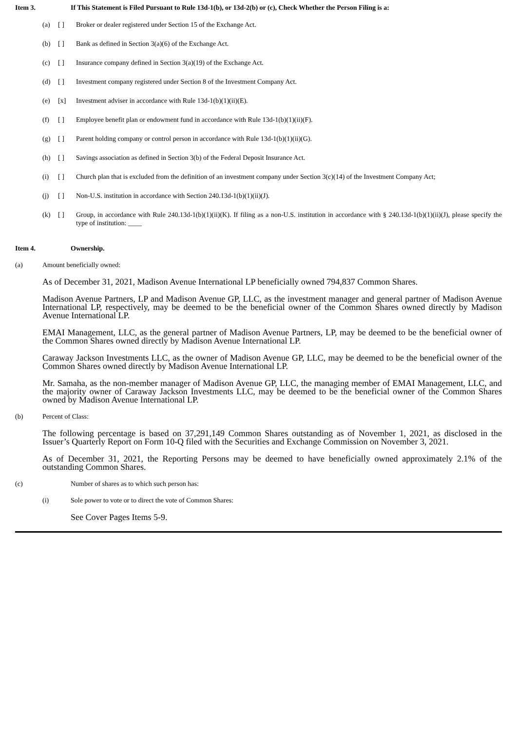Item 3. If This Statement is Filed Pursuant to Rule 13d-1(b), or 13d-2(b) or (c), Check Whether the Person Filing is a:
(a) [ ] Broker or dealer registered under Section 15 of the Exchange Act.
(b) [ ] Bank as defined in Section 3(a)(6) of the Exchange Act.
(c) [ ] Insurance company defined in Section 3(a)(19) of the Exchange Act.
(d) [ ] Investment company registered under Section 8 of the Investment Company Act.
(e) [x] Investment adviser in accordance with Rule 13d-1(b)(1)(ii)(E).
(f) [ ] Employee benefit plan or endowment fund in accordance with Rule 13d-1(b)(1)(ii)(F).
(g) [ ] Parent holding company or control person in accordance with Rule 13d-1(b)(1)(ii)(G).
(h) [ ] Savings association as defined in Section 3(b) of the Federal Deposit Insurance Act.
(i) [ ] Church plan that is excluded from the definition of an investment company under Section 3(c)(14) of the Investment Company Act;
(j) [ ] Non-U.S. institution in accordance with Section 240.13d-1(b)(1)(ii)(J).
(k) [ ] Group, in accordance with Rule 240.13d-1(b)(1)(ii)(K). If filing as a non-U.S. institution in accordance with § 240.13d-1(b)(1)(ii)(J), please specify the type of institution: ____
Item 4. Ownership.
(a) Amount beneficially owned:
As of December 31, 2021, Madison Avenue International LP beneficially owned 794,837 Common Shares.
Madison Avenue Partners, LP and Madison Avenue GP, LLC, as the investment manager and general partner of Madison Avenue International LP, respectively, may be deemed to be the beneficial owner of the Common Shares owned directly by Madison Avenue International LP.
EMAI Management, LLC, as the general partner of Madison Avenue Partners, LP, may be deemed to be the beneficial owner of the Common Shares owned directly by Madison Avenue International LP.
Caraway Jackson Investments LLC, as the owner of Madison Avenue GP, LLC, may be deemed to be the beneficial owner of the Common Shares owned directly by Madison Avenue International LP.
Mr. Samaha, as the non-member manager of Madison Avenue GP, LLC, the managing member of EMAI Management, LLC, and the majority owner of Caraway Jackson Investments LLC, may be deemed to be the beneficial owner of the Common Shares owned by Madison Avenue International LP.
(b) Percent of Class:
The following percentage is based on 37,291,149 Common Shares outstanding as of November 1, 2021, as disclosed in the Issuer’s Quarterly Report on Form 10-Q filed with the Securities and Exchange Commission on November 3, 2021.
As of December 31, 2021, the Reporting Persons may be deemed to have beneficially owned approximately 2.1% of the outstanding Common Shares.
(c) Number of shares as to which such person has:
(i) Sole power to vote or to direct the vote of Common Shares:
See Cover Pages Items 5-9.